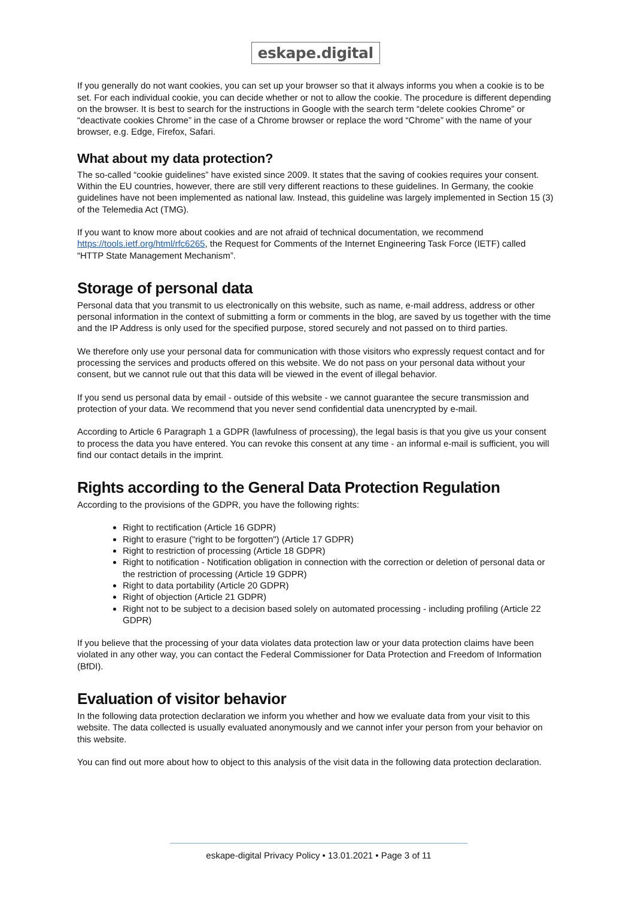eskape.digital
If you generally do not want cookies, you can set up your browser so that it always informs you when a cookie is to be set. For each individual cookie, you can decide whether or not to allow the cookie. The procedure is different depending on the browser. It is best to search for the instructions in Google with the search term “delete cookies Chrome” or “deactivate cookies Chrome” in the case of a Chrome browser or replace the word “Chrome” with the name of your browser, e.g. Edge, Firefox, Safari.
What about my data protection?
The so-called “cookie guidelines” have existed since 2009. It states that the saving of cookies requires your consent. Within the EU countries, however, there are still very different reactions to these guidelines. In Germany, the cookie guidelines have not been implemented as national law. Instead, this guideline was largely implemented in Section 15 (3) of the Telemedia Act (TMG).
If you want to know more about cookies and are not afraid of technical documentation, we recommend https://tools.ietf.org/html/rfc6265, the Request for Comments of the Internet Engineering Task Force (IETF) called “HTTP State Management Mechanism”.
Storage of personal data
Personal data that you transmit to us electronically on this website, such as name, e-mail address, address or other personal information in the context of submitting a form or comments in the blog, are saved by us together with the time and the IP Address is only used for the specified purpose, stored securely and not passed on to third parties.
We therefore only use your personal data for communication with those visitors who expressly request contact and for processing the services and products offered on this website. We do not pass on your personal data without your consent, but we cannot rule out that this data will be viewed in the event of illegal behavior.
If you send us personal data by email - outside of this website - we cannot guarantee the secure transmission and protection of your data. We recommend that you never send confidential data unencrypted by e-mail.
According to Article 6 Paragraph 1 a GDPR (lawfulness of processing), the legal basis is that you give us your consent to process the data you have entered. You can revoke this consent at any time - an informal e-mail is sufficient, you will find our contact details in the imprint.
Rights according to the General Data Protection Regulation
According to the provisions of the GDPR, you have the following rights:
Right to rectification (Article 16 GDPR)
Right to erasure ("right to be forgotten") (Article 17 GDPR)
Right to restriction of processing (Article 18 GDPR)
Right to notification - Notification obligation in connection with the correction or deletion of personal data or the restriction of processing (Article 19 GDPR)
Right to data portability (Article 20 GDPR)
Right of objection (Article 21 GDPR)
Right not to be subject to a decision based solely on automated processing - including profiling (Article 22 GDPR)
If you believe that the processing of your data violates data protection law or your data protection claims have been violated in any other way, you can contact the Federal Commissioner for Data Protection and Freedom of Information (BfDI).
Evaluation of visitor behavior
In the following data protection declaration we inform you whether and how we evaluate data from your visit to this website. The data collected is usually evaluated anonymously and we cannot infer your person from your behavior on this website.
You can find out more about how to object to this analysis of the visit data in the following data protection declaration.
eskape-digital Privacy Policy • 13.01.2021 • Page 3 of 11